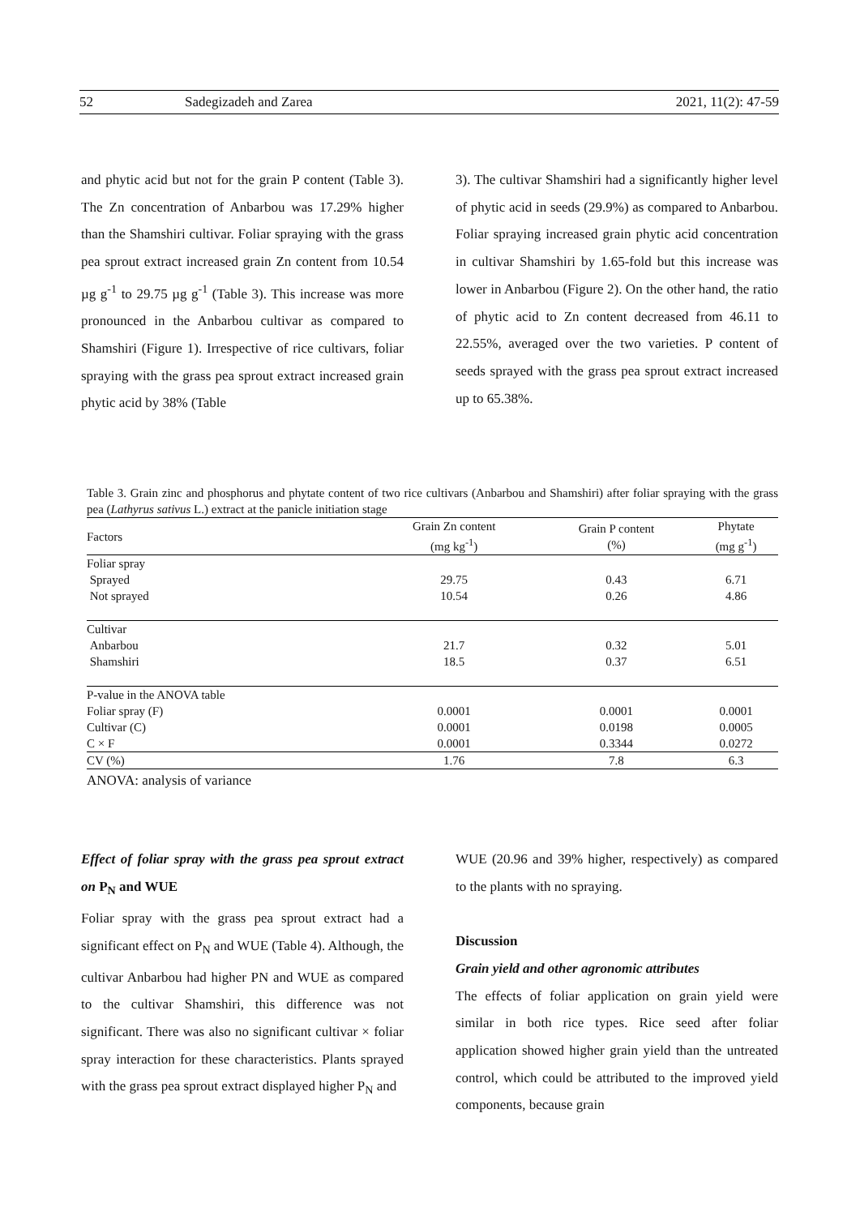52 Sadegizadeh and Zarea 2021, 11(2): 47-59
and phytic acid but not for the grain P content (Table 3). The Zn concentration of Anbarbou was 17.29% higher than the Shamshiri cultivar. Foliar spraying with the grass pea sprout extract increased grain Zn content from 10.54 µg g<sup>-1</sup> to 29.75 µg g<sup>-1</sup> (Table 3). This increase was more pronounced in the Anbarbou cultivar as compared to Shamshiri (Figure 1). Irrespective of rice cultivars, foliar spraying with the grass pea sprout extract increased grain phytic acid by 38% (Table
3). The cultivar Shamshiri had a significantly higher level of phytic acid in seeds (29.9%) as compared to Anbarbou. Foliar spraying increased grain phytic acid concentration in cultivar Shamshiri by 1.65-fold but this increase was lower in Anbarbou (Figure 2). On the other hand, the ratio of phytic acid to Zn content decreased from 46.11 to 22.55%, averaged over the two varieties. P content of seeds sprayed with the grass pea sprout extract increased up to 65.38%.
Table 3. Grain zinc and phosphorus and phytate content of two rice cultivars (Anbarbou and Shamshiri) after foliar spraying with the grass pea (Lathyrus sativus L.) extract at the panicle initiation stage
| Factors | Grain Zn content (mg kg<sup>-1</sup>) | Grain P content (%) | Phytate (mg g<sup>-1</sup>) |
| --- | --- | --- | --- |
| Foliar spray | | | |
| Sprayed | 29.75 | 0.43 | 6.71 |
| Not sprayed | 10.54 | 0.26 | 4.86 |
| Cultivar | | | |
| Anbarbou | 21.7 | 0.32 | 5.01 |
| Shamshiri | 18.5 | 0.37 | 6.51 |
| P-value in the ANOVA table | | | |
| Foliar spray (F) | 0.0001 | 0.0001 | 0.0001 |
| Cultivar (C) | 0.0001 | 0.0198 | 0.0005 |
| C × F | 0.0001 | 0.3344 | 0.0272 |
| CV (%) | 1.76 | 7.8 | 6.3 |
ANOVA: analysis of variance
Effect of foliar spray with the grass pea sprout extract on P<sub>N</sub> and WUE
Foliar spray with the grass pea sprout extract had a significant effect on P<sub>N</sub> and WUE (Table 4). Although, the cultivar Anbarbou had higher PN and WUE as compared to the cultivar Shamshiri, this difference was not significant. There was also no significant cultivar × foliar spray interaction for these characteristics. Plants sprayed with the grass pea sprout extract displayed higher P<sub>N</sub> and
WUE (20.96 and 39% higher, respectively) as compared to the plants with no spraying.
Discussion
Grain yield and other agronomic attributes
The effects of foliar application on grain yield were similar in both rice types. Rice seed after foliar application showed higher grain yield than the untreated control, which could be attributed to the improved yield components, because grain